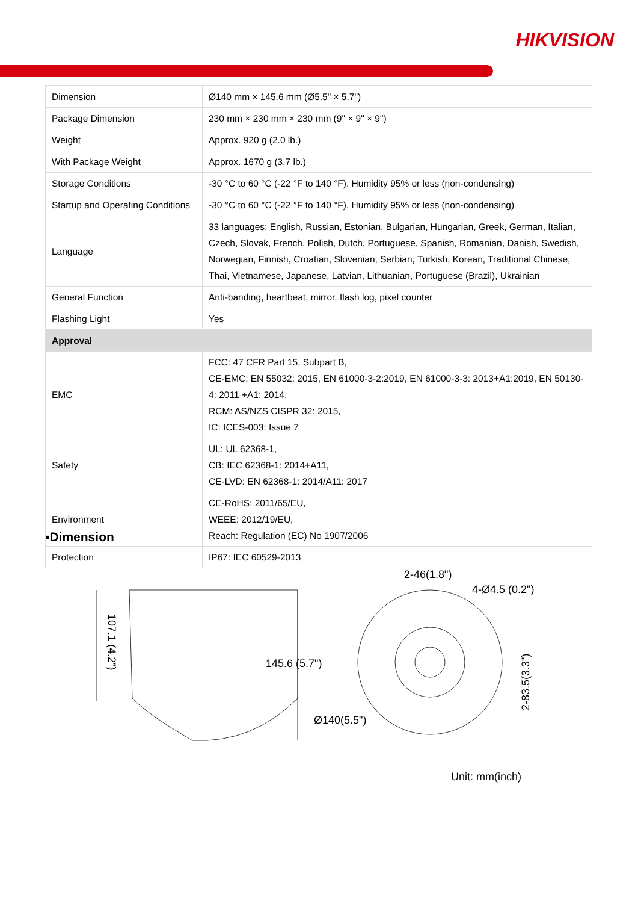HIKVISION
| Dimension | Ø140 mm × 145.6 mm (Ø5.5" × 5.7") |
| Package Dimension | 230 mm × 230 mm × 230 mm (9" × 9" × 9") |
| Weight | Approx. 920 g (2.0 lb.) |
| With Package Weight | Approx. 1670 g (3.7 lb.) |
| Storage Conditions | -30 °C to 60 °C (-22 °F to 140 °F). Humidity 95% or less (non-condensing) |
| Startup and Operating Conditions | -30 °C to 60 °C (-22 °F to 140 °F). Humidity 95% or less (non-condensing) |
| Language | 33 languages: English, Russian, Estonian, Bulgarian, Hungarian, Greek, German, Italian, Czech, Slovak, French, Polish, Dutch, Portuguese, Spanish, Romanian, Danish, Swedish, Norwegian, Finnish, Croatian, Slovenian, Serbian, Turkish, Korean, Traditional Chinese, Thai, Vietnamese, Japanese, Latvian, Lithuanian, Portuguese (Brazil), Ukrainian |
| General Function | Anti-banding, heartbeat, mirror, flash log, pixel counter |
| Flashing Light | Yes |
| Approval | |
| EMC | FCC: 47 CFR Part 15, Subpart B, CE-EMC: EN 55032: 2015, EN 61000-3-2:2019, EN 61000-3-3: 2013+A1:2019, EN 50130-4: 2011 +A1: 2014, RCM: AS/NZS CISPR 32: 2015, IC: ICES-003: Issue 7 |
| Safety | UL: UL 62368-1, CB: IEC 62368-1: 2014+A11, CE-LVD: EN 62368-1: 2014/A11: 2017 |
| Environment | CE-RoHS: 2011/65/EU, WEEE: 2012/19/EU, Reach: Regulation (EC) No 1907/2006 |
| Protection | IP67: IEC 60529-2013 |
▪Dimension
107.1 (4.2")
145.6 (5.7")
2-46(1.8")
4-Ø4.5 (0.2")
Ø140(5.5")
2-83.5(3.3")
Unit: mm(inch)